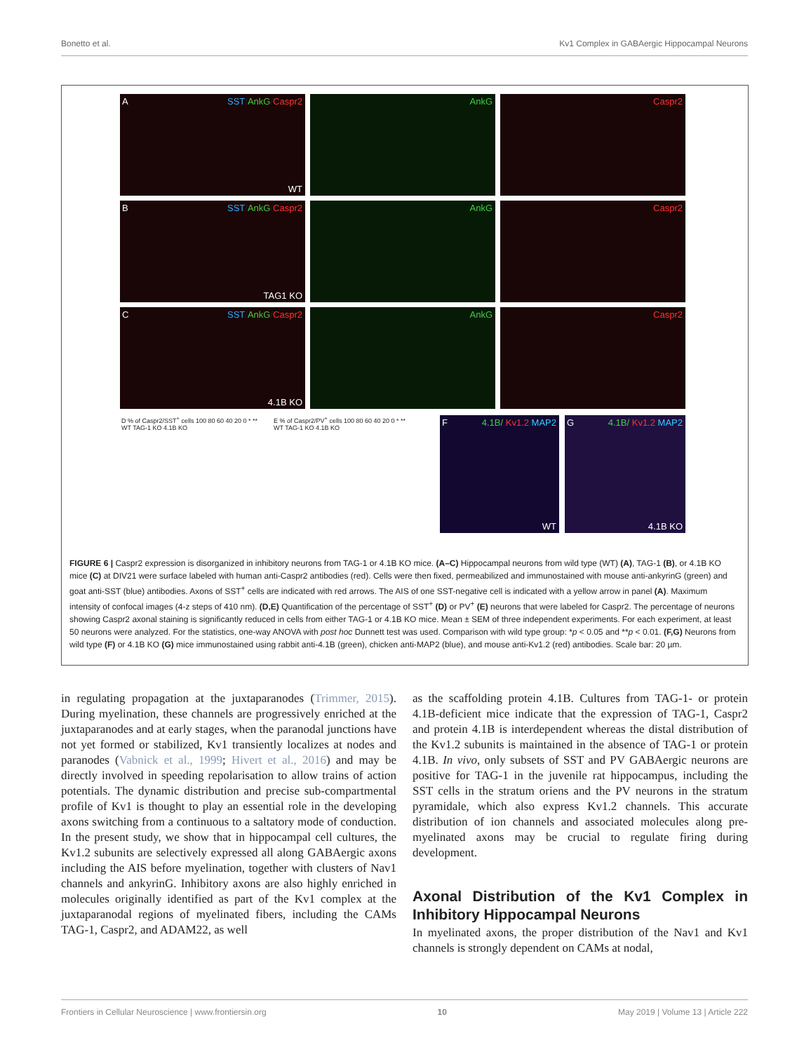Bonetto et al. Kv1 Complex in GABAergic Hippocampal Neurons
A SST/AnkG/Caspr2
WT
AnkG
Caspr2
B SST/AnkG/Caspr2
TAG1 KO
AnkG
Caspr2
C SST/AnkG/Caspr2
4.1B KO
AnkG
Caspr2
D % of Caspr2/SST<sup>+</sup> cells 100 80 60 40 20 0 * ** WT TAG-1 KO 4.1B KO
E % of Caspr2/PV<sup>+</sup> cells 100 80 60 40 20 0 * ** WT TAG-1 KO 4.1B KO
F 4.1B/ Kv1.2/MAP2
WT
G 4.1B/ Kv1.2/MAP2
4.1B KO
FIGURE 6 | Caspr2 expression is disorganized in inhibitory neurons from TAG-1 or 4.1B KO mice. (A–C) Hippocampal neurons from wild type (WT) (A), TAG-1 (B), or 4.1B KO mice (C) at DIV21 were surface labeled with human anti-Caspr2 antibodies (red). Cells were then fixed, permeabilized and immunostained with mouse anti-ankyrinG (green) and goat anti-SST (blue) antibodies. Axons of SST<sup>+</sup> cells are indicated with red arrows. The AIS of one SST-negative cell is indicated with a yellow arrow in panel (A). Maximum intensity of confocal images (4-z steps of 410 nm). (D,E) Quantification of the percentage of SST<sup>+</sup> (D) or PV<sup>+</sup> (E) neurons that were labeled for Caspr2. The percentage of neurons showing Caspr2 axonal staining is significantly reduced in cells from either TAG-1 or 4.1B KO mice. Mean ± SEM of three independent experiments. For each experiment, at least 50 neurons were analyzed. For the statistics, one-way ANOVA with post hoc Dunnett test was used. Comparison with wild type group: *p < 0.05 and **p < 0.01. (F,G) Neurons from wild type (F) or 4.1B KO (G) mice immunostained using rabbit anti-4.1B (green), chicken anti-MAP2 (blue), and mouse anti-Kv1.2 (red) antibodies. Scale bar: 20 µm.
in regulating propagation at the juxtaparanodes (Trimmer, 2015). During myelination, these channels are progressively enriched at the juxtaparanodes and at early stages, when the paranodal junctions have not yet formed or stabilized, Kv1 transiently localizes at nodes and paranodes (Vabnick et al., 1999; Hivert et al., 2016) and may be directly involved in speeding repolarisation to allow trains of action potentials. The dynamic distribution and precise sub-compartmental profile of Kv1 is thought to play an essential role in the developing axons switching from a continuous to a saltatory mode of conduction. In the present study, we show that in hippocampal cell cultures, the Kv1.2 subunits are selectively expressed all along GABAergic axons including the AIS before myelination, together with clusters of Nav1 channels and ankyrinG. Inhibitory axons are also highly enriched in molecules originally identified as part of the Kv1 complex at the juxtaparanodal regions of myelinated fibers, including the CAMs TAG-1, Caspr2, and ADAM22, as well
as the scaffolding protein 4.1B. Cultures from TAG-1- or protein 4.1B-deficient mice indicate that the expression of TAG-1, Caspr2 and protein 4.1B is interdependent whereas the distal distribution of the Kv1.2 subunits is maintained in the absence of TAG-1 or protein 4.1B. In vivo, only subsets of SST and PV GABAergic neurons are positive for TAG-1 in the juvenile rat hippocampus, including the SST cells in the stratum oriens and the PV neurons in the stratum pyramidale, which also express Kv1.2 channels. This accurate distribution of ion channels and associated molecules along pre-myelinated axons may be crucial to regulate firing during development.
Axonal Distribution of the Kv1 Complex in Inhibitory Hippocampal Neurons
In myelinated axons, the proper distribution of the Nav1 and Kv1 channels is strongly dependent on CAMs at nodal,
Frontiers in Cellular Neuroscience | www.frontiersin.org 10 May 2019 | Volume 13 | Article 222